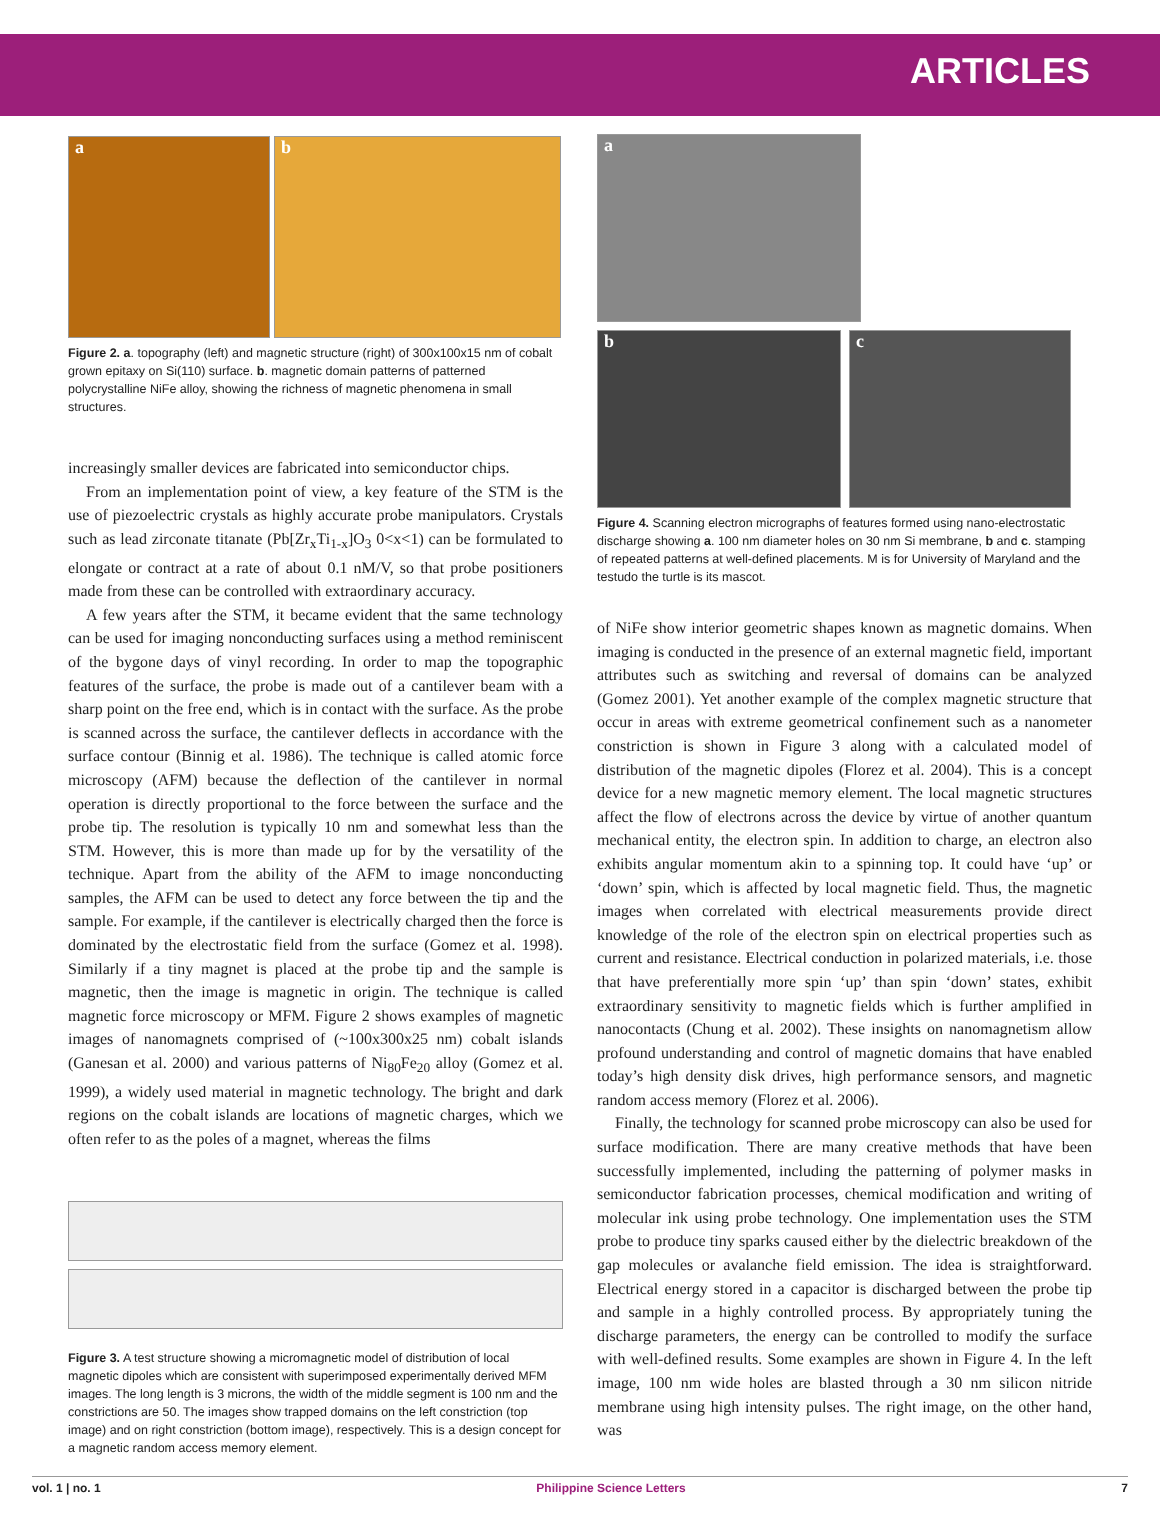ARTICLES
a b
Figure 2. a. topography (left) and magnetic structure (right) of 300x100x15 nm of cobalt grown epitaxy on Si(110) surface. b. magnetic domain patterns of patterned polycrystalline NiFe alloy, showing the richness of magnetic phenomena in small structures.
increasingly smaller devices are fabricated into semiconductor chips.
From an implementation point of view, a key feature of the STM is the use of piezoelectric crystals as highly accurate probe manipulators. Crystals such as lead zirconate titanate (Pb[Zr<sub>x</sub>Ti<sub>1-x</sub>]O<sub>3</sub> 0<x<1) can be formulated to elongate or contract at a rate of about 0.1 nM/V, so that probe positioners made from these can be controlled with extraordinary accuracy.
A few years after the STM, it became evident that the same technology can be used for imaging nonconducting surfaces using a method reminiscent of the bygone days of vinyl recording. In order to map the topographic features of the surface, the probe is made out of a cantilever beam with a sharp point on the free end, which is in contact with the surface. As the probe is scanned across the surface, the cantilever deflects in accordance with the surface contour (Binnig et al. 1986). The technique is called atomic force microscopy (AFM) because the deflection of the cantilever in normal operation is directly proportional to the force between the surface and the probe tip. The resolution is typically 10 nm and somewhat less than the STM. However, this is more than made up for by the versatility of the technique. Apart from the ability of the AFM to image nonconducting samples, the AFM can be used to detect any force between the tip and the sample. For example, if the cantilever is electrically charged then the force is dominated by the electrostatic field from the surface (Gomez et al. 1998). Similarly if a tiny magnet is placed at the probe tip and the sample is magnetic, then the image is magnetic in origin. The technique is called magnetic force microscopy or MFM. Figure 2 shows examples of magnetic images of nanomagnets comprised of (~100x300x25 nm) cobalt islands (Ganesan et al. 2000) and various patterns of Ni<sub>80</sub>Fe<sub>20</sub> alloy (Gomez et al. 1999), a widely used material in magnetic technology. The bright and dark regions on the cobalt islands are locations of magnetic charges, which we often refer to as the poles of a magnet, whereas the films
Figure 3. A test structure showing a micromagnetic model of distribution of local magnetic dipoles which are consistent with superimposed experimentally derived MFM images. The long length is 3 microns, the width of the middle segment is 100 nm and the constrictions are 50. The images show trapped domains on the left constriction (top image) and on right constriction (bottom image), respectively. This is a design concept for a magnetic random access memory element.
a
b c
Figure 4. Scanning electron micrographs of features formed using nano-electrostatic discharge showing a. 100 nm diameter holes on 30 nm Si membrane, b and c. stamping of repeated patterns at well-defined placements. M is for University of Maryland and the testudo the turtle is its mascot.
of NiFe show interior geometric shapes known as magnetic domains. When imaging is conducted in the presence of an external magnetic field, important attributes such as switching and reversal of domains can be analyzed (Gomez 2001). Yet another example of the complex magnetic structure that occur in areas with extreme geometrical confinement such as a nanometer constriction is shown in Figure 3 along with a calculated model of distribution of the magnetic dipoles (Florez et al. 2004). This is a concept device for a new magnetic memory element. The local magnetic structures affect the flow of electrons across the device by virtue of another quantum mechanical entity, the electron spin. In addition to charge, an electron also exhibits angular momentum akin to a spinning top. It could have ‘up’ or ‘down’ spin, which is affected by local magnetic field. Thus, the magnetic images when correlated with electrical measurements provide direct knowledge of the role of the electron spin on electrical properties such as current and resistance. Electrical conduction in polarized materials, i.e. those that have preferentially more spin ‘up’ than spin ‘down’ states, exhibit extraordinary sensitivity to magnetic fields which is further amplified in nanocontacts (Chung et al. 2002). These insights on nanomagnetism allow profound understanding and control of magnetic domains that have enabled today’s high density disk drives, high performance sensors, and magnetic random access memory (Florez et al. 2006).
Finally, the technology for scanned probe microscopy can also be used for surface modification. There are many creative methods that have been successfully implemented, including the patterning of polymer masks in semiconductor fabrication processes, chemical modification and writing of molecular ink using probe technology. One implementation uses the STM probe to produce tiny sparks caused either by the dielectric breakdown of the gap molecules or avalanche field emission. The idea is straightforward. Electrical energy stored in a capacitor is discharged between the probe tip and sample in a highly controlled process. By appropriately tuning the discharge parameters, the energy can be controlled to modify the surface with well-defined results. Some examples are shown in Figure 4. In the left image, 100 nm wide holes are blasted through a 30 nm silicon nitride membrane using high intensity pulses. The right image, on the other hand, was
vol. 1 | no. 1 Philippine Science Letters 7